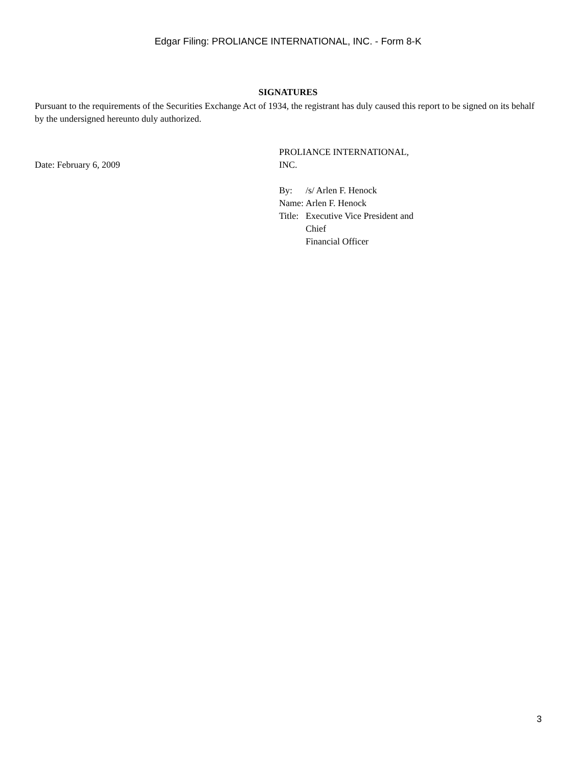Edgar Filing: PROLIANCE INTERNATIONAL, INC. - Form 8-K
SIGNATURES
Pursuant to the requirements of the Securities Exchange Act of 1934, the registrant has duly caused this report to be signed on its behalf by the undersigned hereunto duly authorized.
| Date: February 6, 2009 | PROLIANCE INTERNATIONAL, INC. | |
| | By: | /s/ Arlen F. Henock |
| | Name: | Arlen F. Henock |
| | Title: | Executive Vice President and Chief Financial Officer |
3